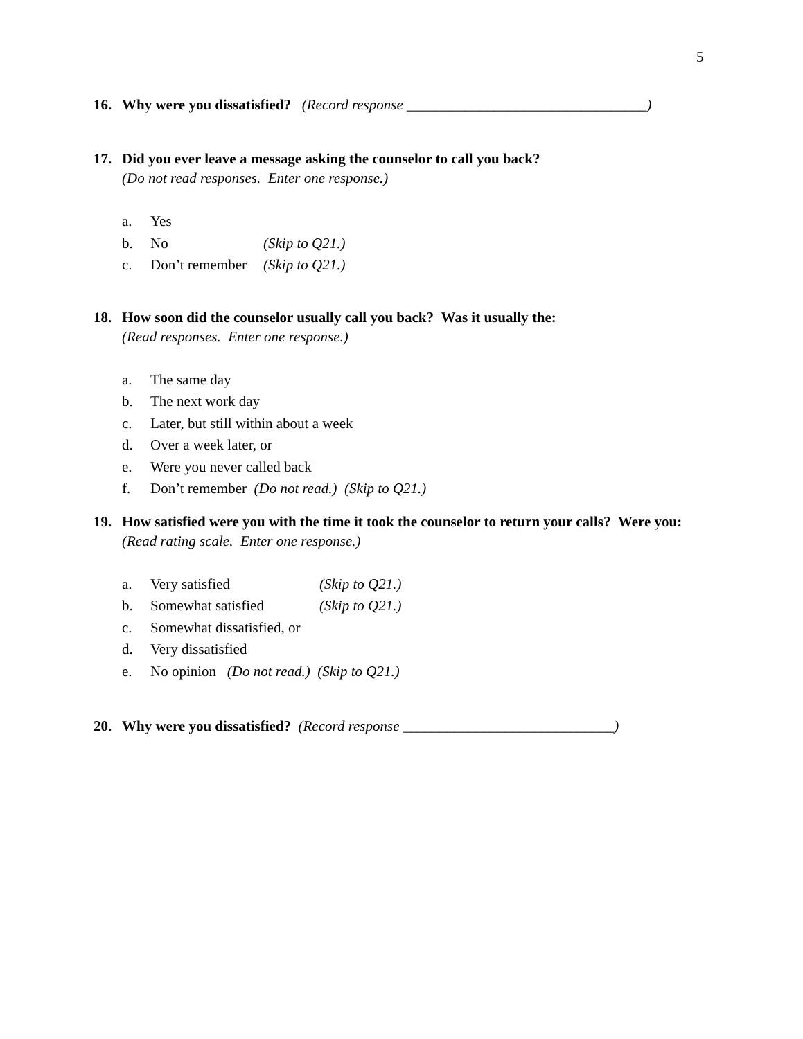5
16. Why were you dissatisfied? (Record response _________________________________)
17. Did you ever leave a message asking the counselor to call you back?
(Do not read responses. Enter one response.)
a. Yes
b. No (Skip to Q21.)
c. Don’t remember (Skip to Q21.)
18. How soon did the counselor usually call you back? Was it usually the:
(Read responses. Enter one response.)
a. The same day
b. The next work day
c. Later, but still within about a week
d. Over a week later, or
e. Were you never called back
f. Don’t remember (Do not read.) (Skip to Q21.)
19. How satisfied were you with the time it took the counselor to return your calls? Were you:
(Read rating scale. Enter one response.)
a. Very satisfied (Skip to Q21.)
b. Somewhat satisfied (Skip to Q21.)
c. Somewhat dissatisfied, or
d. Very dissatisfied
e. No opinion (Do not read.) (Skip to Q21.)
20. Why were you dissatisfied? (Record response _____________________________)